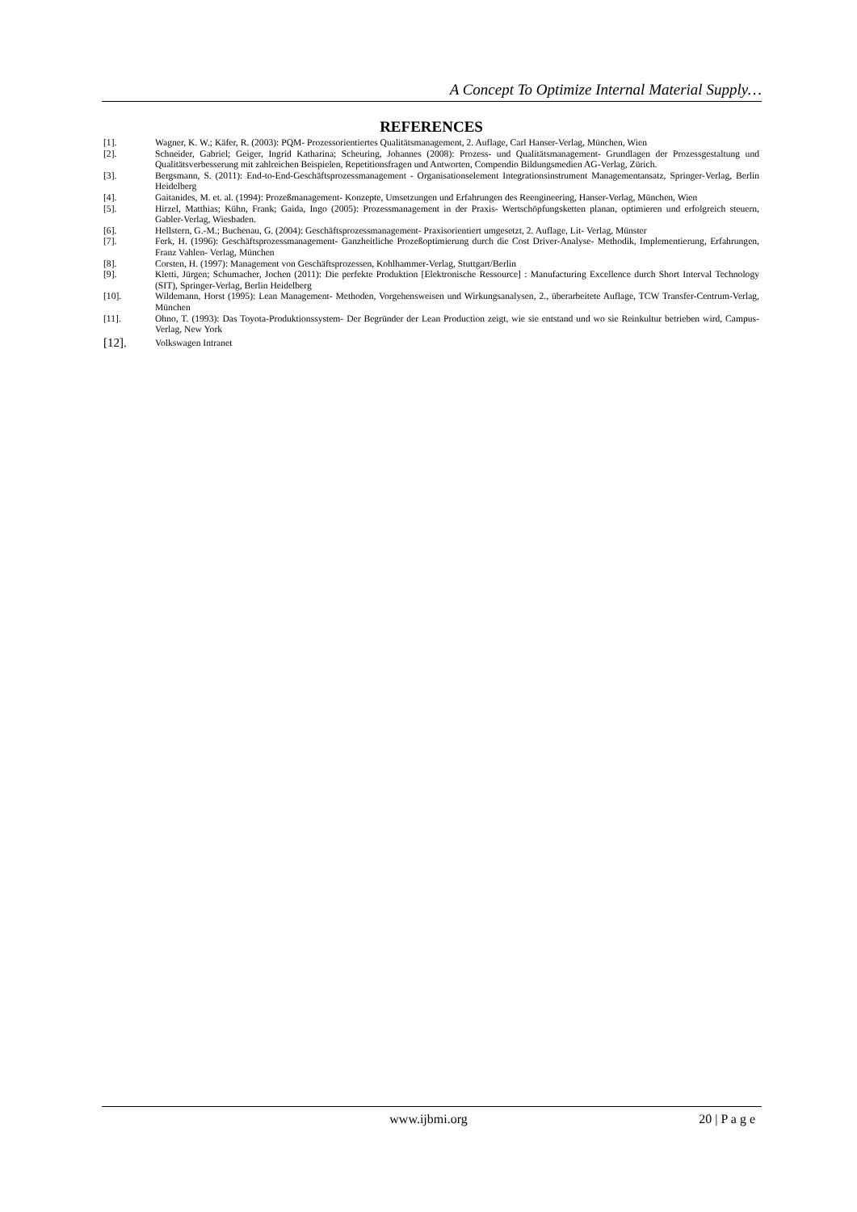A Concept To Optimize Internal Material Supply…
REFERENCES
[1]. Wagner, K. W.; Käfer, R. (2003): PQM- Prozessorientiertes Qualitätsmanagement, 2. Auflage, Carl Hanser-Verlag, München, Wien
[2]. Schneider, Gabriel; Geiger, Ingrid Katharina; Scheuring, Johannes (2008): Prozess- und Qualitätsmanagement- Grundlagen der Prozessgestaltung und Qualitätsverbesserung mit zahlreichen Beispielen, Repetitionsfragen und Antworten, Compendio Bildungsmedien AG-Verlag, Zürich.
[3]. Bergsmann, S. (2011): End-to-End-Geschäftsprozessmanagement - Organisationselement Integrationsinstrument Managementansatz, Springer-Verlag, Berlin Heidelberg
[4]. Gaitanides, M. et. al. (1994): Prozeßmanagement- Konzepte, Umsetzungen und Erfahrungen des Reengineering, Hanser-Verlag, München, Wien
[5]. Hirzel, Matthias; Kühn, Frank; Gaida, Ingo (2005): Prozessmanagement in der Praxis- Wertschöpfungsketten planan, optimieren und erfolgreich steuern, Gabler-Verlag, Wiesbaden.
[6]. Hellstern, G.-M.; Buchenau, G. (2004): Geschäftsprozessmanagement- Praxisorientiert umgesetzt, 2. Auflage, Lit- Verlag, Münster
[7]. Ferk, H. (1996): Geschäftsprozessmanagement- Ganzheitliche Prozeßoptimierung durch die Cost Driver-Analyse- Methodik, Implementierung, Erfahrungen, Franz Vahlen- Verlag, München
[8]. Corsten, H. (1997): Management von Geschäftsprozessen, Kohlhammer-Verlag, Stuttgart/Berlin
[9]. Kletti, Jürgen; Schumacher, Jochen (2011): Die perfekte Produktion [Elektronische Ressource] : Manufacturing Excellence durch Short Interval Technology (SIT), Springer-Verlag, Berlin Heidelberg
[10]. Wildemann, Horst (1995): Lean Management- Methoden, Vorgehensweisen und Wirkungsanalysen, 2., überarbeitete Auflage, TCW Transfer-Centrum-Verlag, München
[11]. Ohno, T. (1993): Das Toyota-Produktionssystem- Der Begründer der Lean Production zeigt, wie sie entstand und wo sie Reinkultur betrieben wird, Campus-Verlag, New York
[12].
Volkswagen Intranet
www.ijbmi.org 20 | P a g e